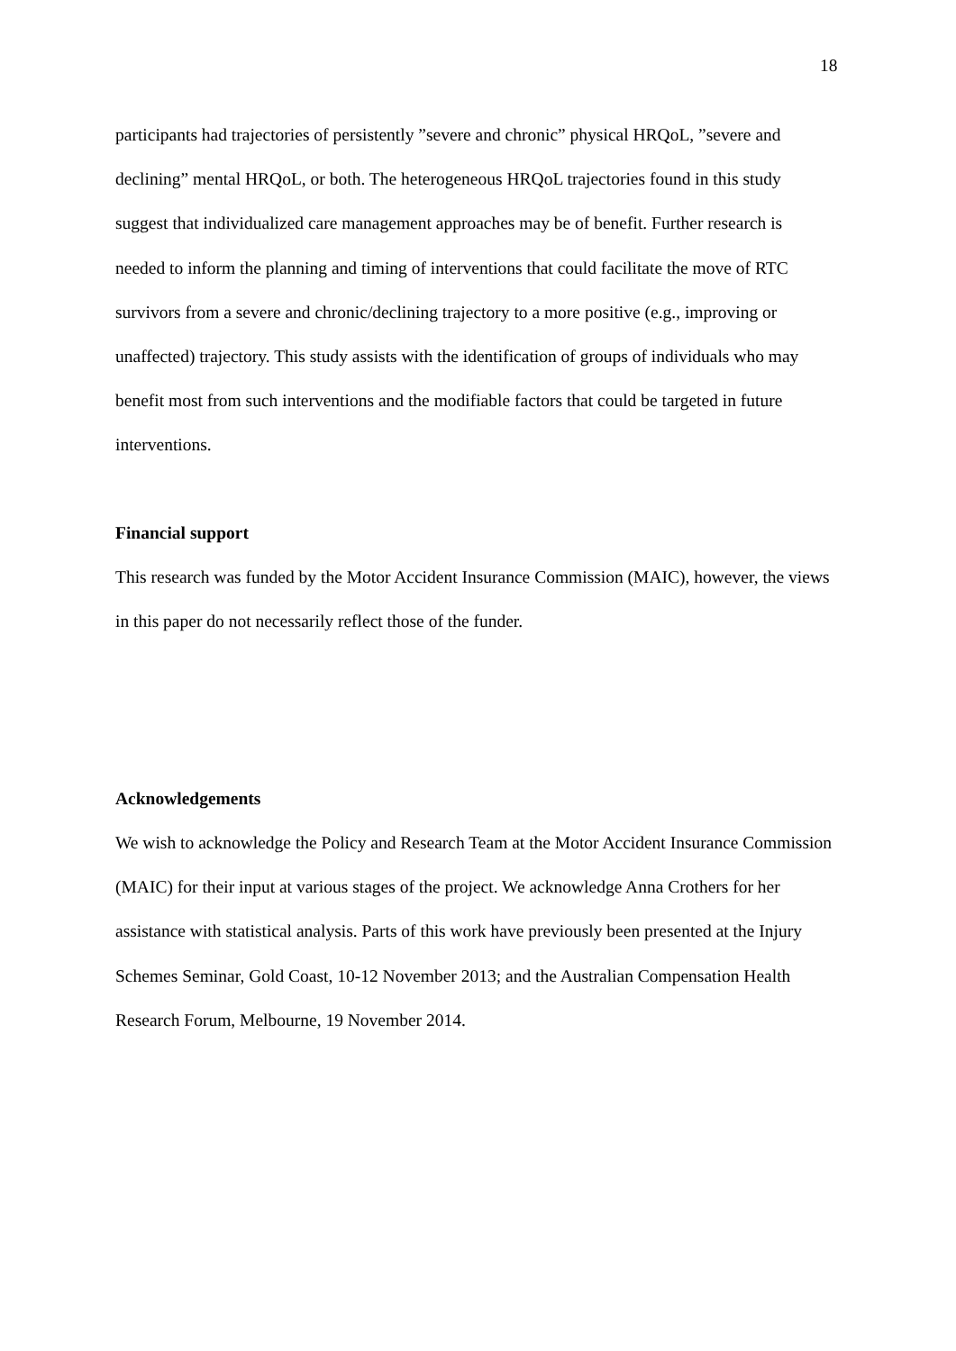18
participants had trajectories of persistently ”severe and chronic” physical HRQoL, ”severe and declining” mental HRQoL, or both. The heterogeneous HRQoL trajectories found in this study suggest that individualized care management approaches may be of benefit. Further research is needed to inform the planning and timing of interventions that could facilitate the move of RTC survivors from a severe and chronic/declining trajectory to a more positive (e.g., improving or unaffected) trajectory. This study assists with the identification of groups of individuals who may benefit most from such interventions and the modifiable factors that could be targeted in future interventions.
Financial support
This research was funded by the Motor Accident Insurance Commission (MAIC), however, the views in this paper do not necessarily reflect those of the funder.
Acknowledgements
We wish to acknowledge the Policy and Research Team at the Motor Accident Insurance Commission (MAIC) for their input at various stages of the project. We acknowledge Anna Crothers for her assistance with statistical analysis. Parts of this work have previously been presented at the Injury Schemes Seminar, Gold Coast, 10-12 November 2013; and the Australian Compensation Health Research Forum, Melbourne, 19 November 2014.